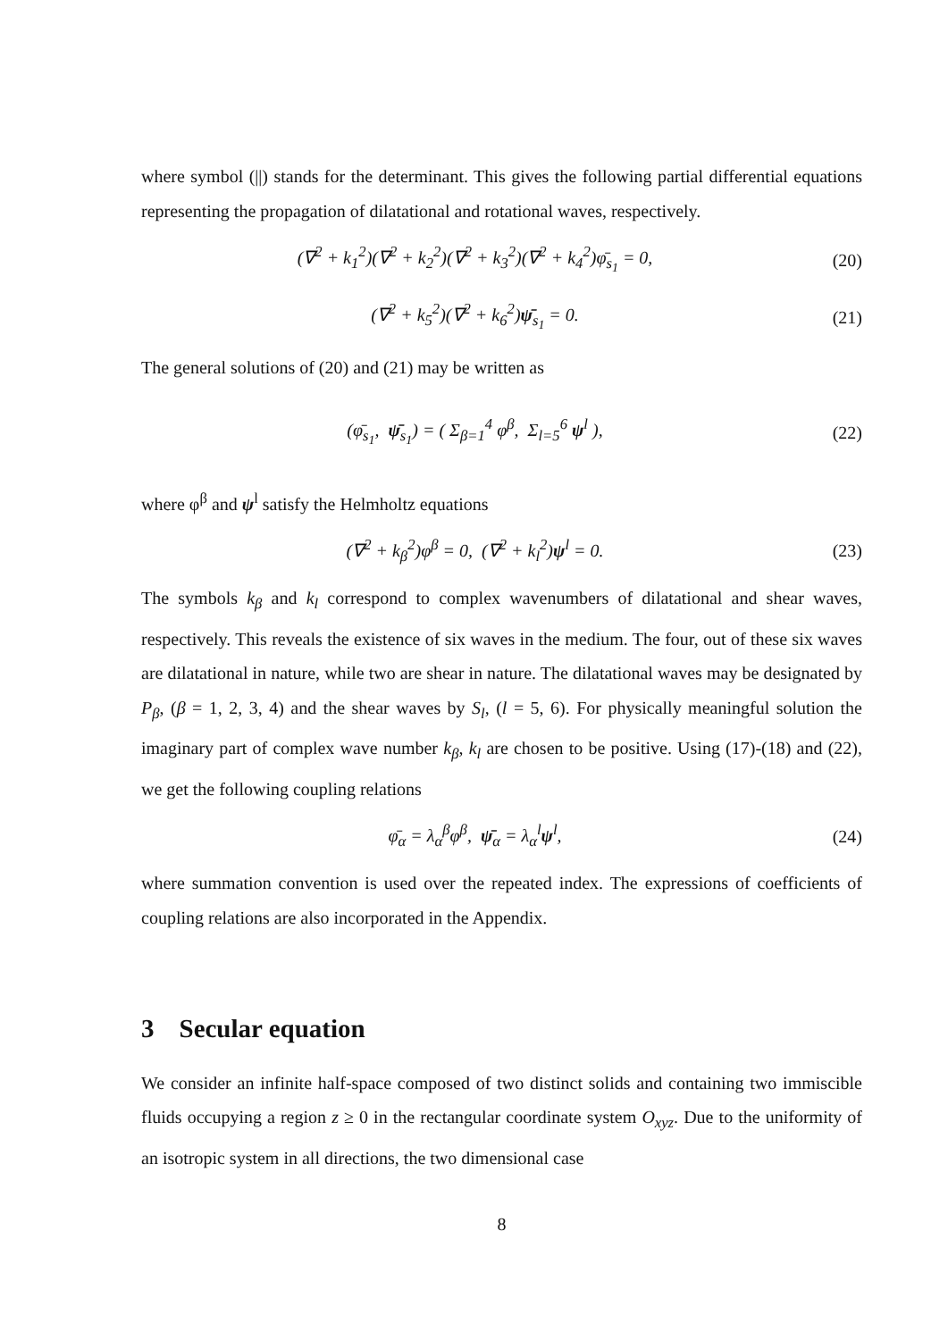where symbol (||) stands for the determinant. This gives the following partial differential equations representing the propagation of dilatational and rotational waves, respectively.
(∇<sup>2</sup> + k<sub>1</sub><sup>2</sup>)(∇<sup>2</sup> + k<sub>2</sub><sup>2</sup>)(∇<sup>2</sup> + k<sub>3</sub><sup>2</sup>)(∇<sup>2</sup> + k<sub>4</sub><sup>2</sup>)φ̄<sub>s<sub>1</sub></sub> = 0,
(20)
(∇<sup>2</sup> + k<sub>5</sub><sup>2</sup>)(∇<sup>2</sup> + k<sub>6</sub><sup>2</sup>)ψ̄<sub>s<sub>1</sub></sub> = 0. (21)
The general solutions of (20) and (21) may be written as
(φ̄<sub>s<sub>1</sub></sub>, ψ̄<sub>s<sub>1</sub></sub>) = ( Σ<sub>β=1</sub><sup>4</sup> φ<sup>β</sup>, Σ<sub>l=5</sub><sup>6</sup> ψ<sup>l</sup> ),
(22)
where φ<sup>β</sup> and ψ<sup>l</sup> satisfy the Helmholtz equations
(∇<sup>2</sup> + k<sub>β</sub><sup>2</sup>)φ<sup>β</sup> = 0, (∇<sup>2</sup> + k<sub>l</sub><sup>2</sup>)ψ<sup>l</sup> = 0.
(23)
The symbols k<sub>β</sub> and k<sub>l</sub> correspond to complex wavenumbers of dilatational and shear waves, respectively. This reveals the existence of six waves in the medium. The four, out of these six waves are dilatational in nature, while two are shear in nature. The dilatational waves may be designated by P<sub>β</sub>, (β = 1, 2, 3, 4) and the shear waves by S<sub>l</sub>, (l = 5, 6). For physically meaningful solution the imaginary part of complex wave number k<sub>β</sub>, k<sub>l</sub> are chosen to be positive. Using (17)-(18) and (22), we get the following coupling relations
φ̄<sub>α</sub> = λ<sub>α</sub><sup>β</sup>φ<sup>β</sup>, ψ̄<sub>α</sub> = λ<sub>α</sub><sup>l</sup>ψ<sup>l</sup>, (24)
where summation convention is used over the repeated index. The expressions of coefficients of coupling relations are also incorporated in the Appendix.
3 Secular equation
We consider an infinite half-space composed of two distinct solids and containing two immiscible fluids occupying a region z ≥ 0 in the rectangular coordinate system O<sub>xyz</sub>. Due to the uniformity of an isotropic system in all directions, the two dimensional case
8